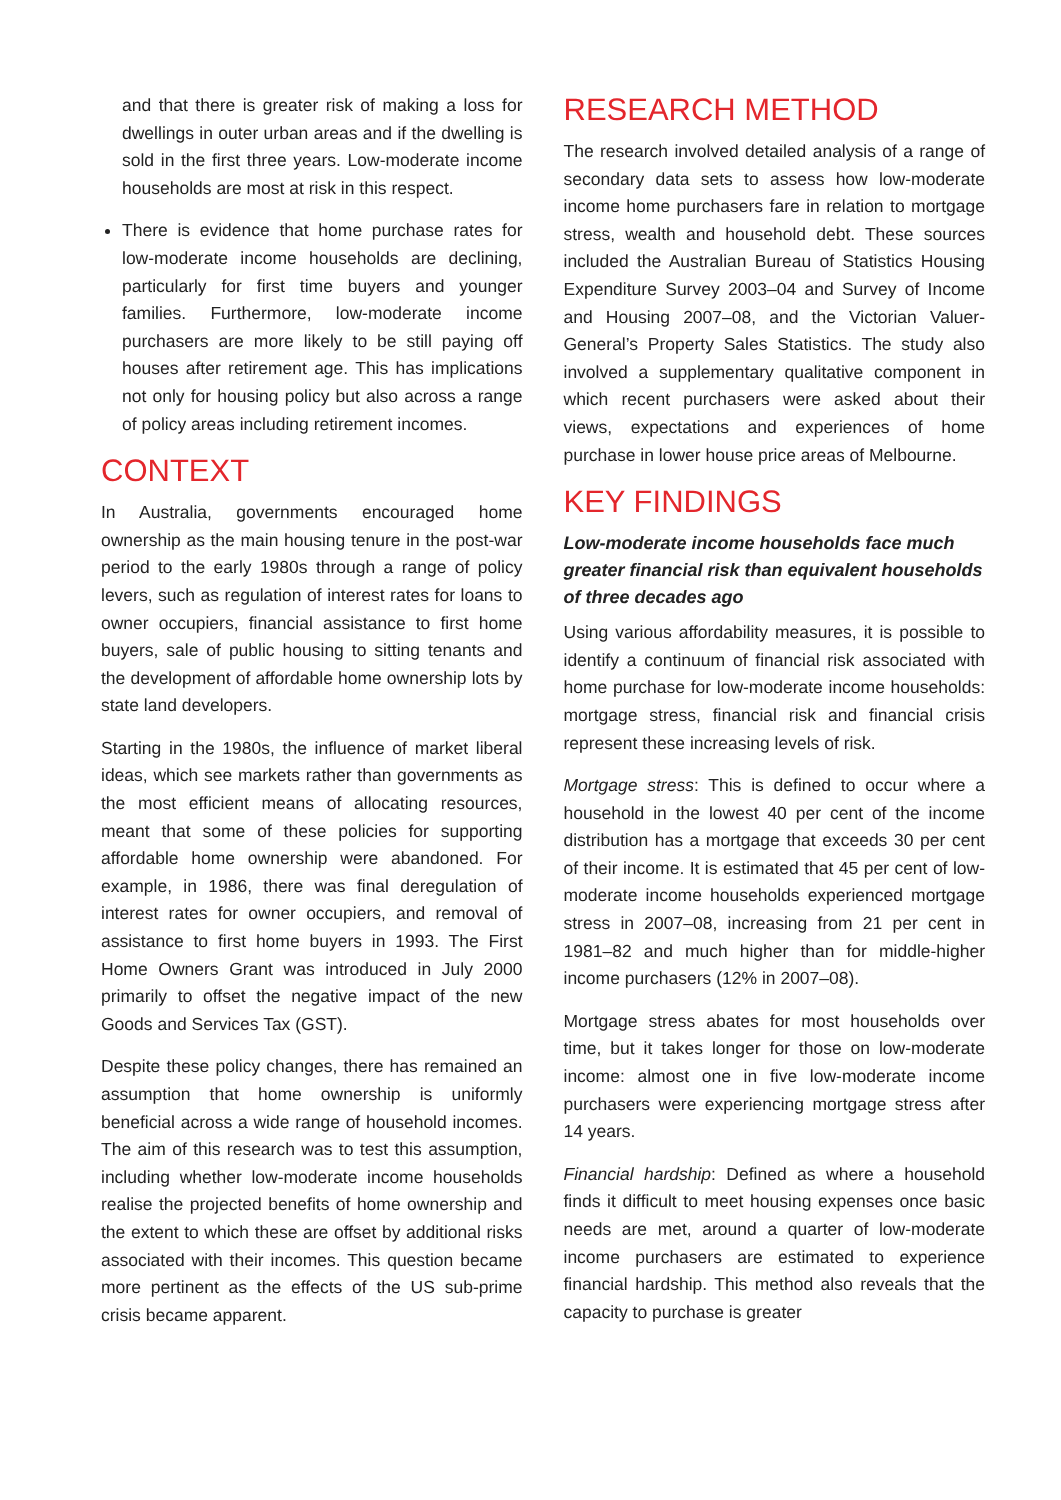and that there is greater risk of making a loss for dwellings in outer urban areas and if the dwelling is sold in the first three years. Low-moderate income households are most at risk in this respect.
There is evidence that home purchase rates for low-moderate income households are declining, particularly for first time buyers and younger families. Furthermore, low-moderate income purchasers are more likely to be still paying off houses after retirement age. This has implications not only for housing policy but also across a range of policy areas including retirement incomes.
CONTEXT
In Australia, governments encouraged home ownership as the main housing tenure in the post-war period to the early 1980s through a range of policy levers, such as regulation of interest rates for loans to owner occupiers, financial assistance to first home buyers, sale of public housing to sitting tenants and the development of affordable home ownership lots by state land developers.
Starting in the 1980s, the influence of market liberal ideas, which see markets rather than governments as the most efficient means of allocating resources, meant that some of these policies for supporting affordable home ownership were abandoned. For example, in 1986, there was final deregulation of interest rates for owner occupiers, and removal of assistance to first home buyers in 1993. The First Home Owners Grant was introduced in July 2000 primarily to offset the negative impact of the new Goods and Services Tax (GST).
Despite these policy changes, there has remained an assumption that home ownership is uniformly beneficial across a wide range of household incomes. The aim of this research was to test this assumption, including whether low-moderate income households realise the projected benefits of home ownership and the extent to which these are offset by additional risks associated with their incomes. This question became more pertinent as the effects of the US sub-prime crisis became apparent.
RESEARCH METHOD
The research involved detailed analysis of a range of secondary data sets to assess how low-moderate income home purchasers fare in relation to mortgage stress, wealth and household debt. These sources included the Australian Bureau of Statistics Housing Expenditure Survey 2003–04 and Survey of Income and Housing 2007–08, and the Victorian Valuer-General’s Property Sales Statistics. The study also involved a supplementary qualitative component in which recent purchasers were asked about their views, expectations and experiences of home purchase in lower house price areas of Melbourne.
KEY FINDINGS
Low-moderate income households face much greater financial risk than equivalent households of three decades ago
Using various affordability measures, it is possible to identify a continuum of financial risk associated with home purchase for low-moderate income households: mortgage stress, financial risk and financial crisis represent these increasing levels of risk.
Mortgage stress: This is defined to occur where a household in the lowest 40 per cent of the income distribution has a mortgage that exceeds 30 per cent of their income. It is estimated that 45 per cent of low-moderate income households experienced mortgage stress in 2007–08, increasing from 21 per cent in 1981–82 and much higher than for middle-higher income purchasers (12% in 2007–08).
Mortgage stress abates for most households over time, but it takes longer for those on low-moderate income: almost one in five low-moderate income purchasers were experiencing mortgage stress after 14 years.
Financial hardship: Defined as where a household finds it difficult to meet housing expenses once basic needs are met, around a quarter of low-moderate income purchasers are estimated to experience financial hardship. This method also reveals that the capacity to purchase is greater